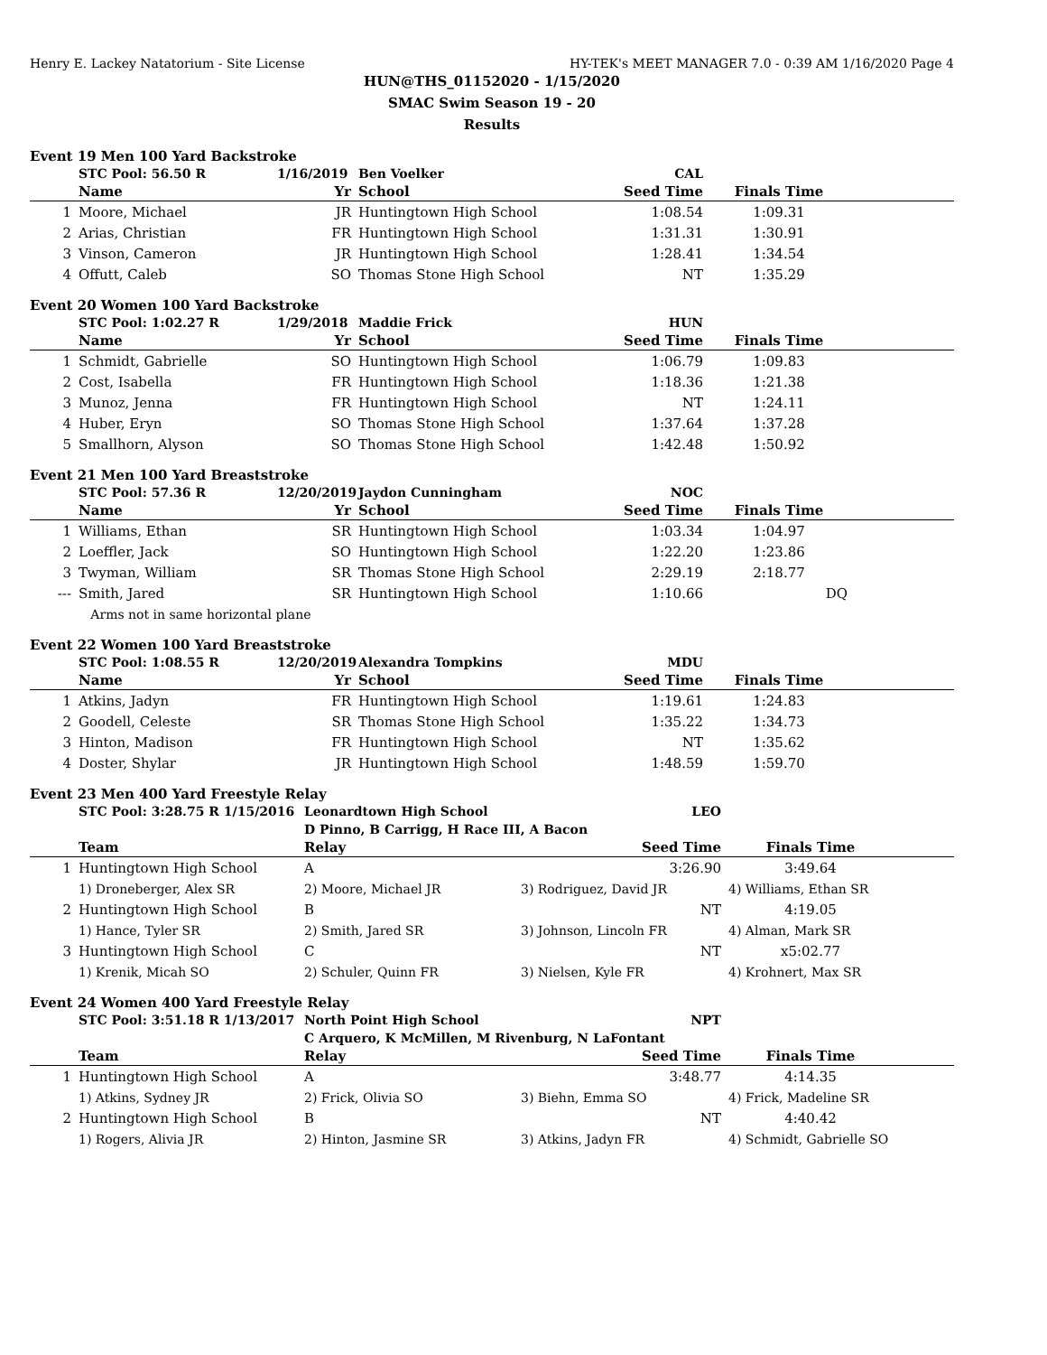Henry E. Lackey Natatorium - Site License HY-TEK's MEET MANAGER 7.0 - 0:39 AM 1/16/2020 Page 4
HUN@THS_01152020 - 1/15/2020
SMAC Swim Season 19 - 20
Results
Event 19 Men 100 Yard Backstroke
| | STC Pool: 56.50 R | 1/16/2019 | Ben Voelker | CAL | | |
| | Name | Yr | School | Seed Time | Finals Time | |
| 1 | Moore, Michael | JR | Huntingtown High School | 1:08.54 | 1:09.31 | |
| 2 | Arias, Christian | FR | Huntingtown High School | 1:31.31 | 1:30.91 | |
| 3 | Vinson, Cameron | JR | Huntingtown High School | 1:28.41 | 1:34.54 | |
| 4 | Offutt, Caleb | SO | Thomas Stone High School | NT | 1:35.29 | |
Event 20 Women 100 Yard Backstroke
| | STC Pool: 1:02.27 R | 1/29/2018 | Maddie Frick | HUN | | |
| | Name | Yr | School | Seed Time | Finals Time | |
| 1 | Schmidt, Gabrielle | SO | Huntingtown High School | 1:06.79 | 1:09.83 | |
| 2 | Cost, Isabella | FR | Huntingtown High School | 1:18.36 | 1:21.38 | |
| 3 | Munoz, Jenna | FR | Huntingtown High School | NT | 1:24.11 | |
| 4 | Huber, Eryn | SO | Thomas Stone High School | 1:37.64 | 1:37.28 | |
| 5 | Smallhorn, Alyson | SO | Thomas Stone High School | 1:42.48 | 1:50.92 | |
Event 21 Men 100 Yard Breaststroke
| | STC Pool: 57.36 R | 12/20/2019 | Jaydon Cunningham | NOC | | |
| | Name | Yr | School | Seed Time | Finals Time | |
| 1 | Williams, Ethan | SR | Huntingtown High School | 1:03.34 | 1:04.97 | |
| 2 | Loeffler, Jack | SO | Huntingtown High School | 1:22.20 | 1:23.86 | |
| 3 | Twyman, William | SR | Thomas Stone High School | 2:29.19 | 2:18.77 | |
| --- | Smith, Jared | SR | Huntingtown High School | 1:10.66 | DQ | |
| | Arms not in same horizontal plane | | | | | |
Event 22 Women 100 Yard Breaststroke
| | STC Pool: 1:08.55 R | 12/20/2019 | Alexandra Tompkins | MDU | | |
| | Name | Yr | School | Seed Time | Finals Time | |
| 1 | Atkins, Jadyn | FR | Huntingtown High School | 1:19.61 | 1:24.83 | |
| 2 | Goodell, Celeste | SR | Thomas Stone High School | 1:35.22 | 1:34.73 | |
| 3 | Hinton, Madison | FR | Huntingtown High School | NT | 1:35.62 | |
| 4 | Doster, Shylar | JR | Huntingtown High School | 1:48.59 | 1:59.70 | |
Event 23 Men 400 Yard Freestyle Relay
| | STC Pool: 3:28.75 R 1/15/2016 | Leonardtown High School | LEO | | |
| | | D Pinno, B Carrigg, H Race III, A Bacon | | | |
| | Team | Relay | Seed Time | Finals Time | |
| 1 | Huntingtown High School | A | 3:26.90 | 3:49.64 | |
| | 1) Droneberger, Alex SR | 2) Moore, Michael JR | 3) Rodriguez, David JR | 4) Williams, Ethan SR | |
| 2 | Huntingtown High School | B | NT | 4:19.05 | |
| | 1) Hance, Tyler SR | 2) Smith, Jared SR | 3) Johnson, Lincoln FR | 4) Alman, Mark SR | |
| 3 | Huntingtown High School | C | NT | x5:02.77 | |
| | 1) Krenik, Micah SO | 2) Schuler, Quinn FR | 3) Nielsen, Kyle FR | 4) Krohnert, Max SR | |
Event 24 Women 400 Yard Freestyle Relay
| | STC Pool: 3:51.18 R 1/13/2017 | North Point High School | NPT | | |
| | | C Arquero, K McMillen, M Rivenburg, N LaFontant | | | |
| | Team | Relay | Seed Time | Finals Time | |
| 1 | Huntingtown High School | A | 3:48.77 | 4:14.35 | |
| | 1) Atkins, Sydney JR | 2) Frick, Olivia SO | 3) Biehn, Emma SO | 4) Frick, Madeline SR | |
| 2 | Huntingtown High School | B | NT | 4:40.42 | |
| | 1) Rogers, Alivia JR | 2) Hinton, Jasmine SR | 3) Atkins, Jadyn FR | 4) Schmidt, Gabrielle SO | |